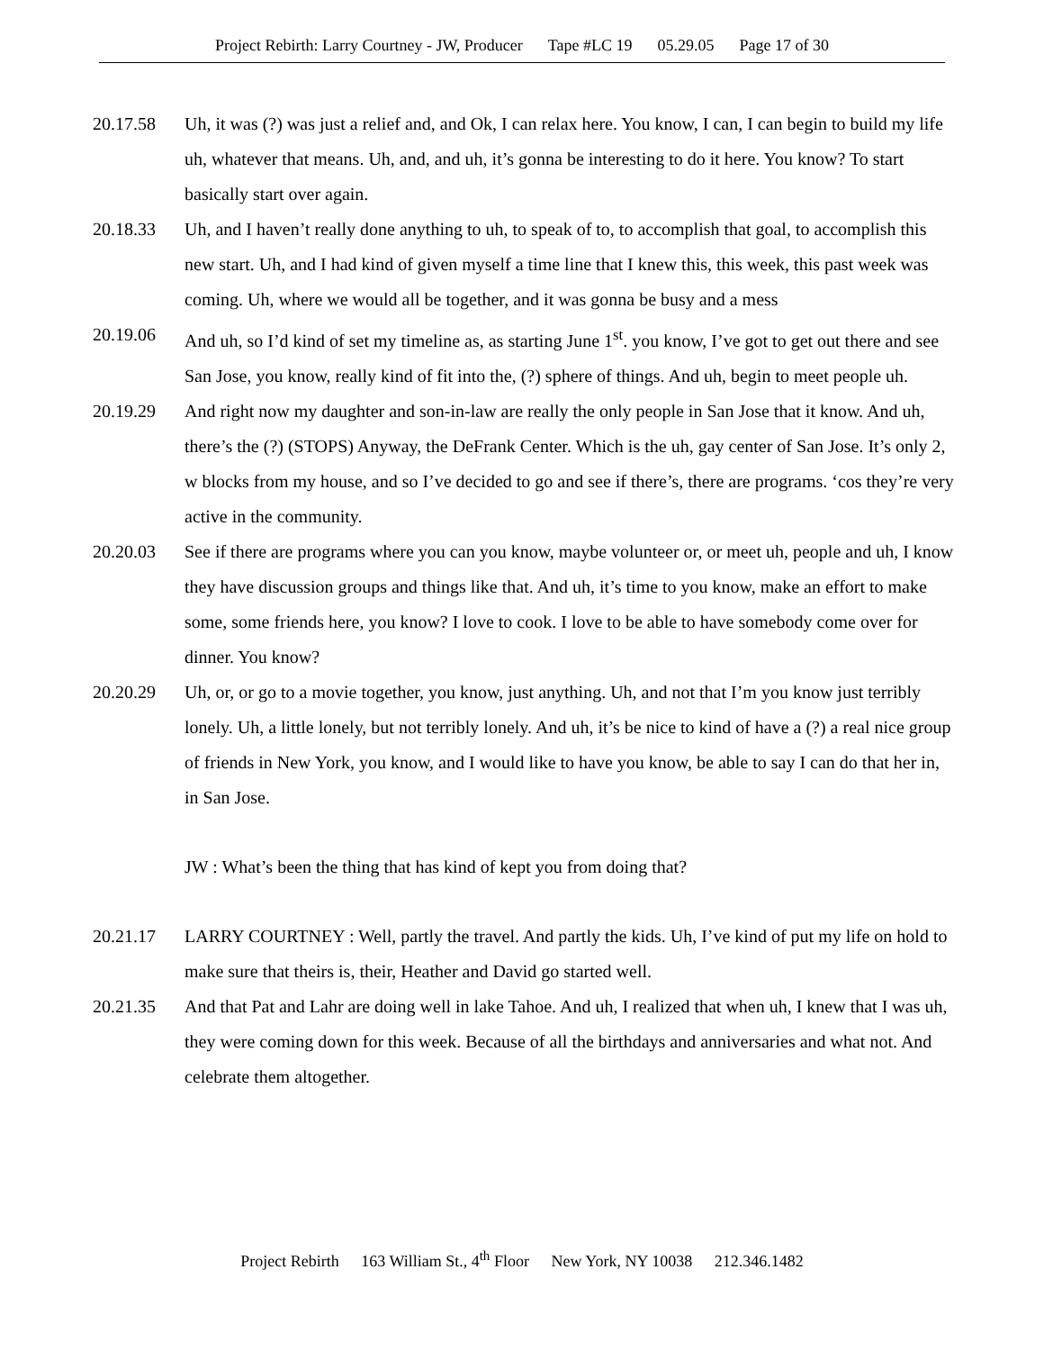Project Rebirth: Larry Courtney - JW, Producer Tape #LC 19 05.29.05 Page 17 of 30
20.17.58 Uh, it was (?) was just a relief and, and Ok, I can relax here. You know, I can, I can begin to build my life uh, whatever that means. Uh, and, and uh, it’s gonna be interesting to do it here. You know? To start basically start over again.
20.18.33 Uh, and I haven’t really done anything to uh, to speak of to, to accomplish that goal, to accomplish this new start. Uh, and I had kind of given myself a time line that I knew this, this week, this past week was coming. Uh, where we would all be together, and it was gonna be busy and a mess
20.19.06 And uh, so I’d kind of set my timeline as, as starting June 1<sup>st</sup>. you know, I’ve got to get out there and see San Jose, you know, really kind of fit into the, (?) sphere of things. And uh, begin to meet people uh.
20.19.29 And right now my daughter and son-in-law are really the only people in San Jose that it know. And uh, there’s the (?) (STOPS) Anyway, the DeFrank Center. Which is the uh, gay center of San Jose. It’s only 2, w blocks from my house, and so I’ve decided to go and see if there’s, there are programs. ‘cos they’re very active in the community.
20.20.03 See if there are programs where you can you know, maybe volunteer or, or meet uh, people and uh, I know they have discussion groups and things like that. And uh, it’s time to you know, make an effort to make some, some friends here, you know? I love to cook. I love to be able to have somebody come over for dinner. You know?
20.20.29 Uh, or, or go to a movie together, you know, just anything. Uh, and not that I’m you know just terribly lonely. Uh, a little lonely, but not terribly lonely. And uh, it’s be nice to kind of have a (?) a real nice group of friends in New York, you know, and I would like to have you know, be able to say I can do that her in, in San Jose.
JW : What’s been the thing that has kind of kept you from doing that?
20.21.17 LARRY COURTNEY : Well, partly the travel. And partly the kids. Uh, I’ve kind of put my life on hold to make sure that theirs is, their, Heather and David go started well.
20.21.35 And that Pat and Lahr are doing well in lake Tahoe. And uh, I realized that when uh, I knew that I was uh, they were coming down for this week. Because of all the birthdays and anniversaries and what not. And celebrate them altogether.
Project Rebirth 163 William St., 4<sup>th</sup> Floor New York, NY 10038 212.346.1482